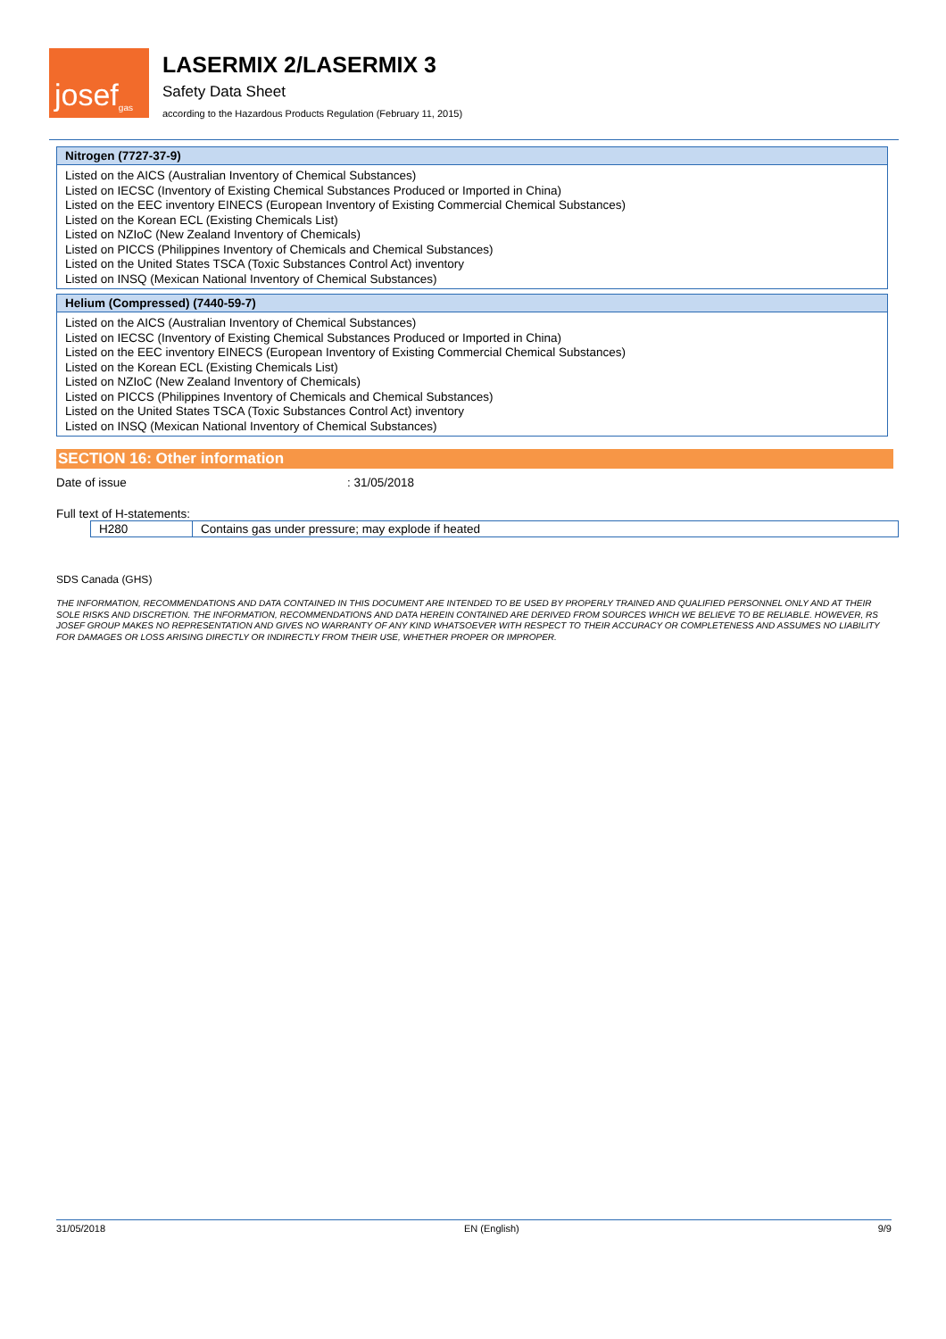josef<sup>gas</sup>
LASERMIX 2/LASERMIX 3
Safety Data Sheet
according to the Hazardous Products Regulation (February 11, 2015)
Nitrogen (7727-37-9)
Listed on the AICS (Australian Inventory of Chemical Substances)
Listed on IECSC (Inventory of Existing Chemical Substances Produced or Imported in China)
Listed on the EEC inventory EINECS (European Inventory of Existing Commercial Chemical Substances)
Listed on the Korean ECL (Existing Chemicals List)
Listed on NZIoC (New Zealand Inventory of Chemicals)
Listed on PICCS (Philippines Inventory of Chemicals and Chemical Substances)
Listed on the United States TSCA (Toxic Substances Control Act) inventory
Listed on INSQ (Mexican National Inventory of Chemical Substances)
Helium (Compressed) (7440-59-7)
Listed on the AICS (Australian Inventory of Chemical Substances)
Listed on IECSC (Inventory of Existing Chemical Substances Produced or Imported in China)
Listed on the EEC inventory EINECS (European Inventory of Existing Commercial Chemical Substances)
Listed on the Korean ECL (Existing Chemicals List)
Listed on NZIoC (New Zealand Inventory of Chemicals)
Listed on PICCS (Philippines Inventory of Chemicals and Chemical Substances)
Listed on the United States TSCA (Toxic Substances Control Act) inventory
Listed on INSQ (Mexican National Inventory of Chemical Substances)
SECTION 16: Other information
Date of issue: 31/05/2018
Full text of H-statements:
| H280 | Contains gas under pressure; may explode if heated |
SDS Canada (GHS)
THE INFORMATION, RECOMMENDATIONS AND DATA CONTAINED IN THIS DOCUMENT ARE INTENDED TO BE USED BY PROPERLY TRAINED AND QUALIFIED PERSONNEL ONLY AND AT THEIR SOLE RISKS AND DISCRETION. THE INFORMATION, RECOMMENDATIONS AND DATA HEREIN CONTAINED ARE DERIVED FROM SOURCES WHICH WE BELIEVE TO BE RELIABLE. HOWEVER, RS JOSEF GROUP MAKES NO REPRESENTATION AND GIVES NO WARRANTY OF ANY KIND WHATSOEVER WITH RESPECT TO THEIR ACCURACY OR COMPLETENESS AND ASSUMES NO LIABILITY FOR DAMAGES OR LOSS ARISING DIRECTLY OR INDIRECTLY FROM THEIR USE, WHETHER PROPER OR IMPROPER.
31/05/2018 EN (English) 9/9